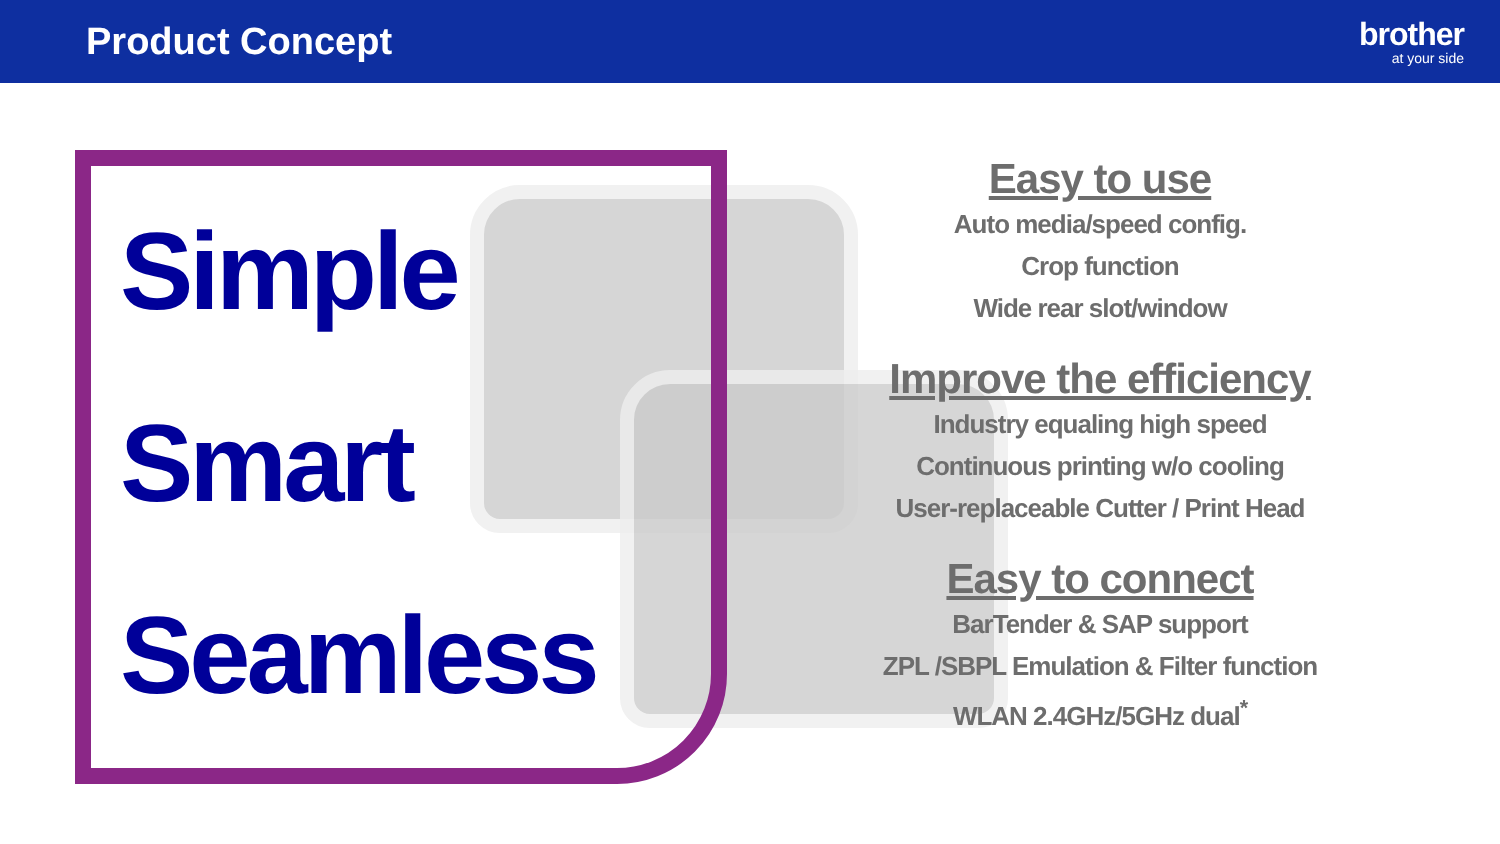Product Concept
brother
at your side
Simple
Smart
Seamless
Easy to use
Auto media/speed config.
Crop function
Wide rear slot/window
Improve the efficiency
Industry equaling high speed
Continuous printing w/o cooling
User-replaceable Cutter / Print Head
Easy to connect
BarTender & SAP support
ZPL /SBPL Emulation & Filter function
WLAN 2.4GHz/5GHz dual<sup>*</sup>